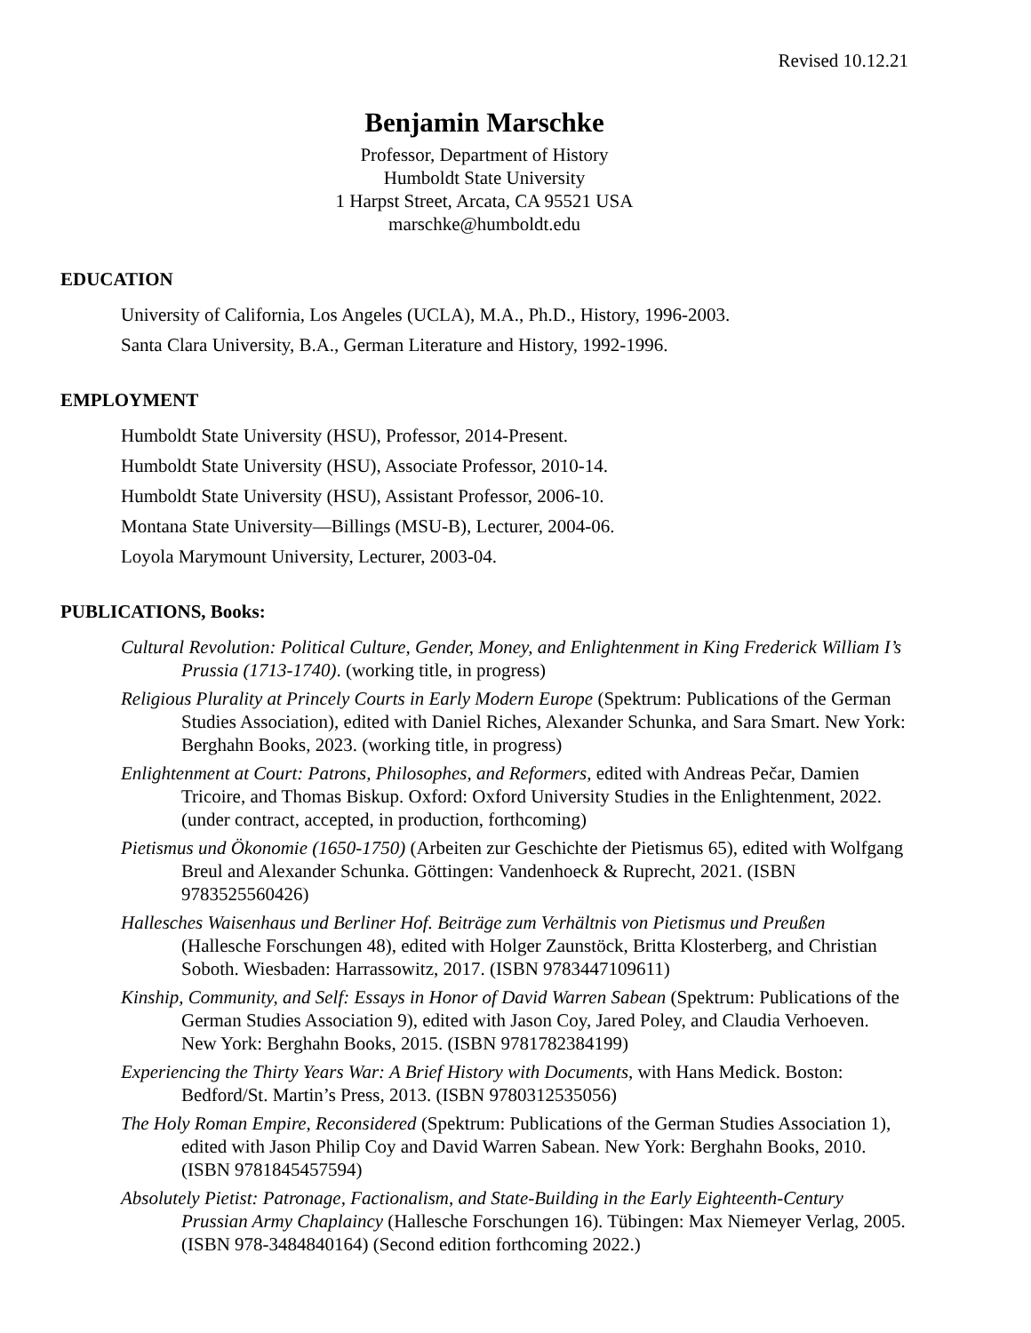Revised 10.12.21
Benjamin Marschke
Professor, Department of History
Humboldt State University
1 Harpst Street, Arcata, CA 95521 USA
marschke@humboldt.edu
EDUCATION
University of California, Los Angeles (UCLA), M.A., Ph.D., History, 1996-2003.
Santa Clara University, B.A., German Literature and History, 1992-1996.
EMPLOYMENT
Humboldt State University (HSU), Professor, 2014-Present.
Humboldt State University (HSU), Associate Professor, 2010-14.
Humboldt State University (HSU), Assistant Professor, 2006-10.
Montana State University—Billings (MSU-B), Lecturer, 2004-06.
Loyola Marymount University, Lecturer, 2003-04.
PUBLICATIONS, Books:
Cultural Revolution: Political Culture, Gender, Money, and Enlightenment in King Frederick William I’s Prussia (1713-1740). (working title, in progress)
Religious Plurality at Princely Courts in Early Modern Europe (Spektrum: Publications of the German Studies Association), edited with Daniel Riches, Alexander Schunka, and Sara Smart. New York: Berghahn Books, 2023. (working title, in progress)
Enlightenment at Court: Patrons, Philosophes, and Reformers, edited with Andreas Pečar, Damien Tricoire, and Thomas Biskup. Oxford: Oxford University Studies in the Enlightenment, 2022. (under contract, accepted, in production, forthcoming)
Pietismus und Ökonomie (1650-1750) (Arbeiten zur Geschichte der Pietismus 65), edited with Wolfgang Breul and Alexander Schunka. Göttingen: Vandenhoeck & Ruprecht, 2021. (ISBN 9783525560426)
Hallesches Waisenhaus und Berliner Hof. Beiträge zum Verhältnis von Pietismus und Preußen (Hallesche Forschungen 48), edited with Holger Zaunstöck, Britta Klosterberg, and Christian Soboth. Wiesbaden: Harrassowitz, 2017. (ISBN 9783447109611)
Kinship, Community, and Self: Essays in Honor of David Warren Sabean (Spektrum: Publications of the German Studies Association 9), edited with Jason Coy, Jared Poley, and Claudia Verhoeven. New York: Berghahn Books, 2015. (ISBN 9781782384199)
Experiencing the Thirty Years War: A Brief History with Documents, with Hans Medick. Boston: Bedford/St. Martin’s Press, 2013. (ISBN 9780312535056)
The Holy Roman Empire, Reconsidered (Spektrum: Publications of the German Studies Association 1), edited with Jason Philip Coy and David Warren Sabean. New York: Berghahn Books, 2010. (ISBN 9781845457594)
Absolutely Pietist: Patronage, Factionalism, and State-Building in the Early Eighteenth-Century Prussian Army Chaplaincy (Hallesche Forschungen 16). Tübingen: Max Niemeyer Verlag, 2005. (ISBN 978-3484840164) (Second edition forthcoming 2022.)